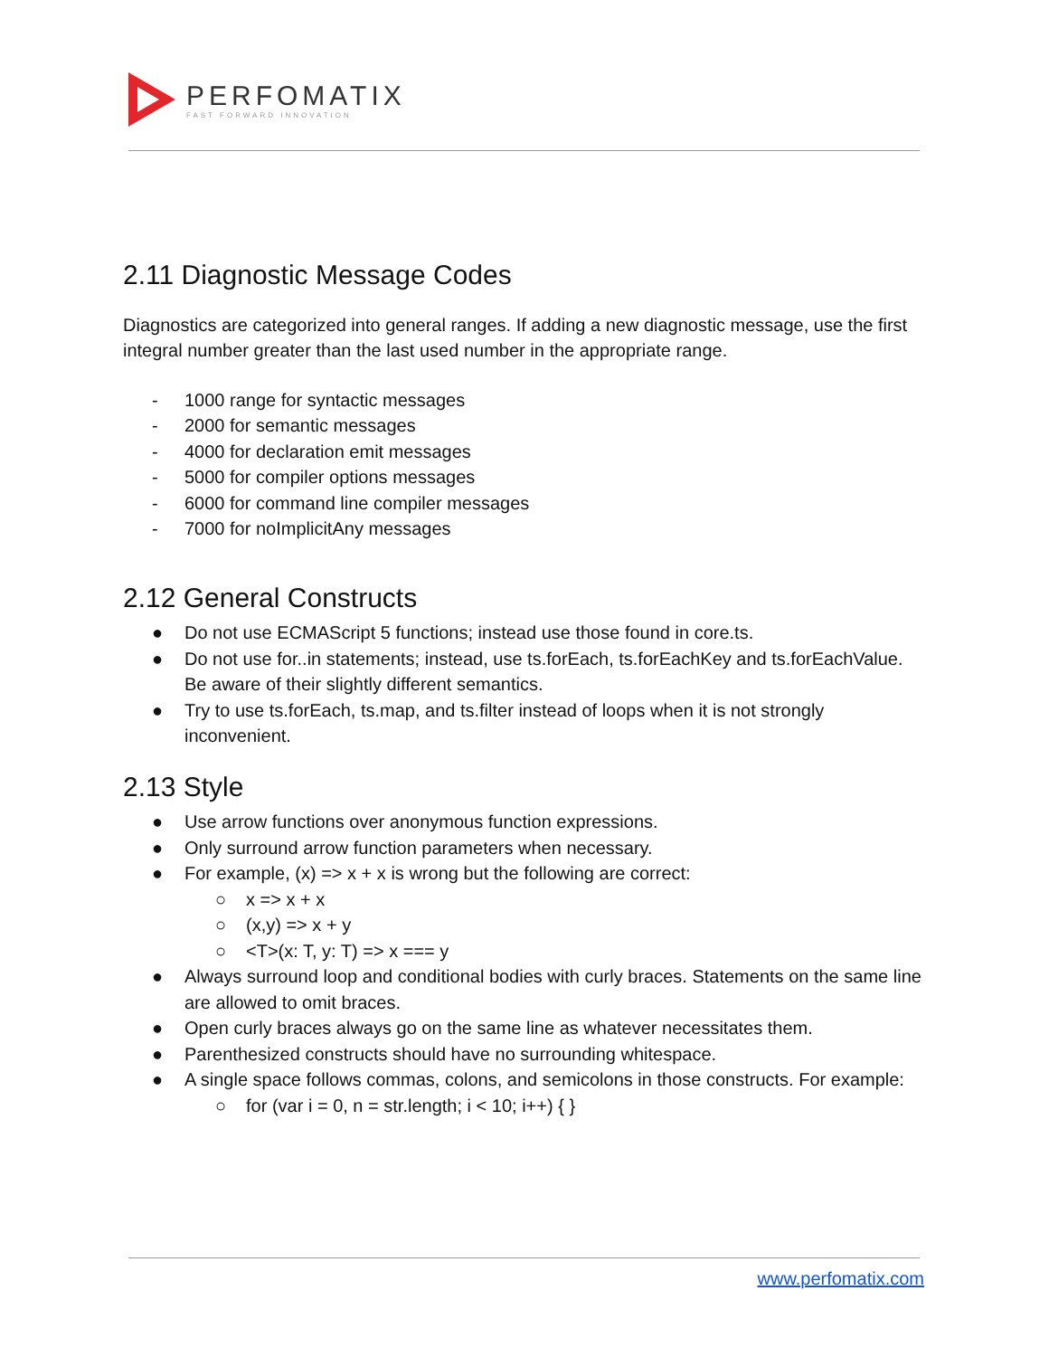PERFOMATIX
FAST FORWARD INNOVATION
2.11 Diagnostic Message Codes
Diagnostics are categorized into general ranges. If adding a new diagnostic message, use the first integral number greater than the last used number in the appropriate range.
- 1000 range for syntactic messages
- 2000 for semantic messages
- 4000 for declaration emit messages
- 5000 for compiler options messages
- 6000 for command line compiler messages
- 7000 for noImplicitAny messages
2.12 General Constructs
● Do not use ECMAScript 5 functions; instead use those found in core.ts.
● Do not use for..in statements; instead, use ts.forEach, ts.forEachKey and ts.forEachValue. Be aware of their slightly different semantics.
● Try to use ts.forEach, ts.map, and ts.filter instead of loops when it is not strongly inconvenient.
2.13 Style
● Use arrow functions over anonymous function expressions.
● Only surround arrow function parameters when necessary.
● For example, (x) => x + x is wrong but the following are correct:
○ x => x + x
○ (x,y) => x + y
○ <T>(x: T, y: T) => x === y
● Always surround loop and conditional bodies with curly braces. Statements on the same line are allowed to omit braces.
● Open curly braces always go on the same line as whatever necessitates them.
● Parenthesized constructs should have no surrounding whitespace.
● A single space follows commas, colons, and semicolons in those constructs. For example:
○ for (var i = 0, n = str.length; i < 10; i++) { }
www.perfomatix.com